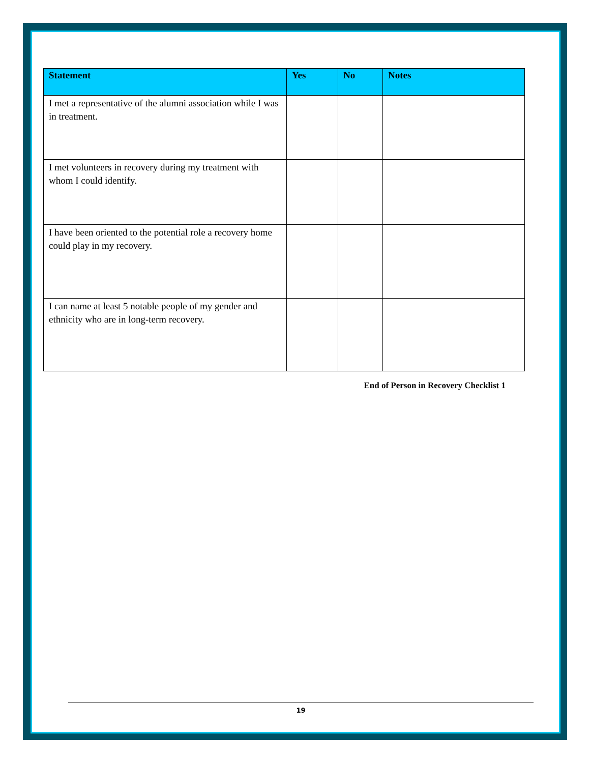| Statement | Yes | No | Notes |
| --- | --- | --- | --- |
| I met a representative of the alumni association while I was in treatment. | | | |
| I met volunteers in recovery during my treatment with whom I could identify. | | | |
| I have been oriented to the potential role a recovery home could play in my recovery. | | | |
| I can name at least 5 notable people of my gender and ethnicity who are in long-term recovery. | | | |
End of Person in Recovery Checklist 1
19